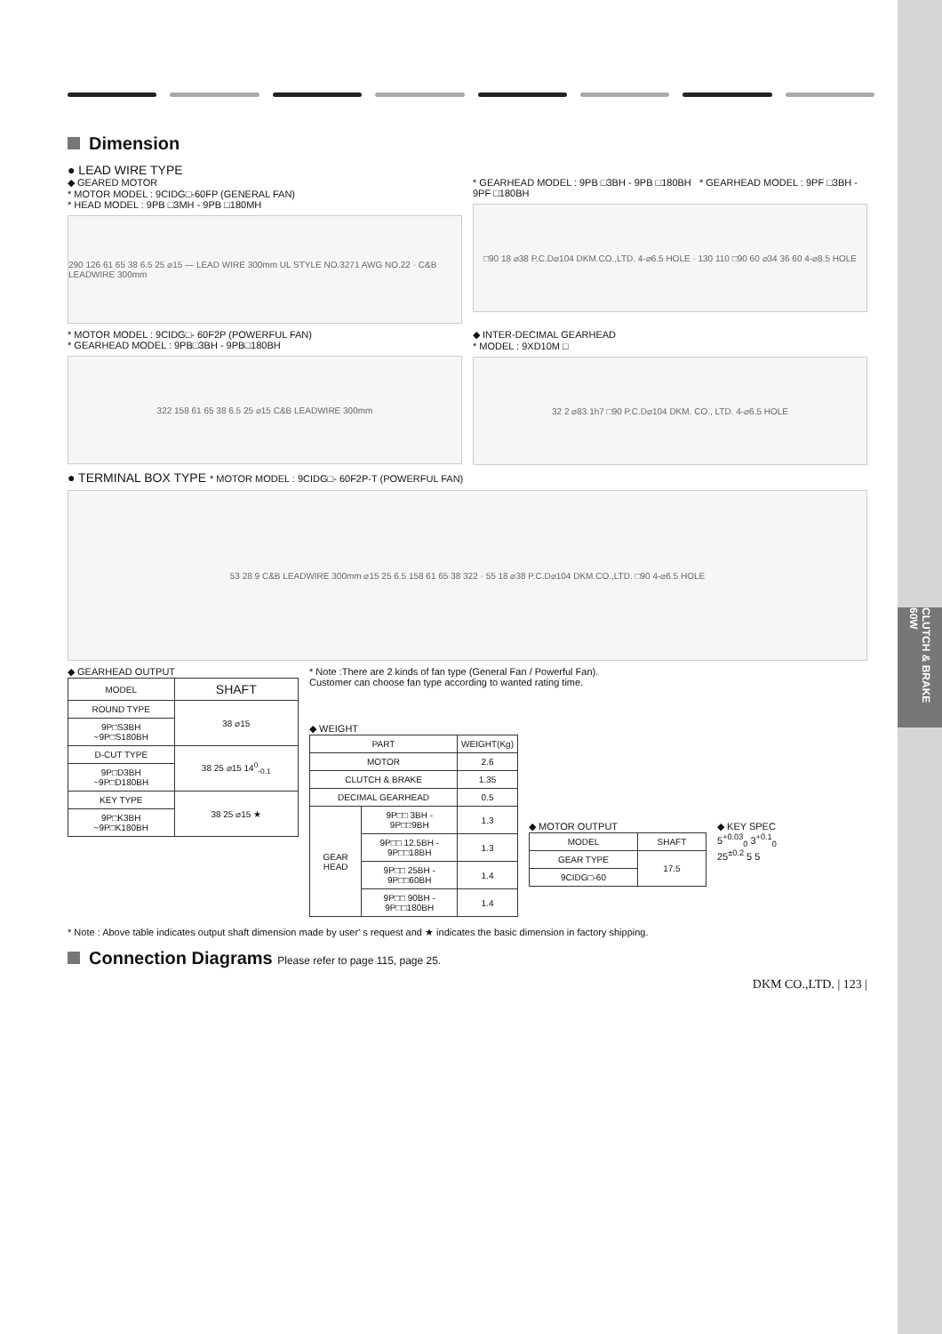CLUTCH & BRAKE 60W
Dimension
● LEAD WIRE TYPE
◆ GEARED MOTOR
* MOTOR MODEL : 9CIDG□-60FP (GENERAL FAN)
* HEAD MODEL : 9PB □3MH - 9PB □180MH
290 126 61 65 38 6.5 25 ⌀15 — LEAD WIRE 300mm UL STYLE NO.3271 AWG NO.22 · C&B LEADWIRE 300mm
* GEARHEAD MODEL : 9PB □3BH - 9PB □180BH * GEARHEAD MODEL : 9PF □3BH - 9PF □180BH
□90 18 ⌀38 P.C.D⌀104 DKM.CO.,LTD. 4-⌀6.5 HOLE · 130 110 □90 60 ⌀34 36 60 4-⌀8.5 HOLE
* MOTOR MODEL : 9CIDG□- 60F2P (POWERFUL FAN)
* GEARHEAD MODEL : 9PB□3BH - 9PB□180BH
322 158 61 65 38 6.5 25 ⌀15 C&B LEADWIRE 300mm
◆ INTER-DECIMAL GEARHEAD
* MODEL : 9XD10M □
32 2 ⌀83.1h7 □90 P.C.D⌀104 DKM. CO., LTD. 4-⌀6.5 HOLE
● TERMINAL BOX TYPE * MOTOR MODEL : 9CIDG□- 60F2P-T (POWERFUL FAN)
53 28 9 C&B LEADWIRE 300mm ⌀15 25 6.5 158 61 65 38 322 · 55 18 ⌀38 P.C.D⌀104 DKM.CO.,LTD. □90 4-⌀6.5 HOLE
◆ GEARHEAD OUTPUT
| MODEL | SHAFT |
| --- | --- |
| ROUND TYPE | 38 ⌀15 |
| 9P□S3BH ~9P□S180BH | |
| D-CUT TYPE | 38 25 ⌀15 14<sup>0</sup><sub>-0.1</sub> |
| 9P□D3BH ~9P□D180BH | |
| KEY TYPE | 38 25 ⌀15 ★ |
| 9P□K3BH ~9P□K180BH | |
* Note :There are 2 kinds of fan type (General Fan / Powerful Fan).
Customer can choose fan type according to wanted rating time.
◆ WEIGHT
| PART | | WEIGHT(Kg) |
| MOTOR | | 2.6 |
| CLUTCH & BRAKE | | 1.35 |
| DECIMAL GEARHEAD | | 0.5 |
| GEAR HEAD | 9P□□ 3BH - 9P□□9BH | 1.3 |
| | 9P□□ 12.5BH - 9P□□18BH | 1.3 |
| | 9P□□ 25BH - 9P□□60BH | 1.4 |
| | 9P□□ 90BH - 9P□□180BH | 1.4 |
◆ MOTOR OUTPUT
| MODEL | SHAFT |
| --- | --- |
| GEAR TYPE | 17.5 |
| 9CIDG□-60 | |
◆ KEY SPEC
5<sup>+0.03</sup><sub>0</sub> 3<sup>+0.1</sup><sub>0</sub>
25<sup>±0.2</sup> 5 5
* Note : Above table indicates output shaft dimension made by user' s request and ★ indicates the basic dimension in factory shipping.
Connection Diagrams Please refer to page 115, page 25.
DKM CO.,LTD. | 123 |